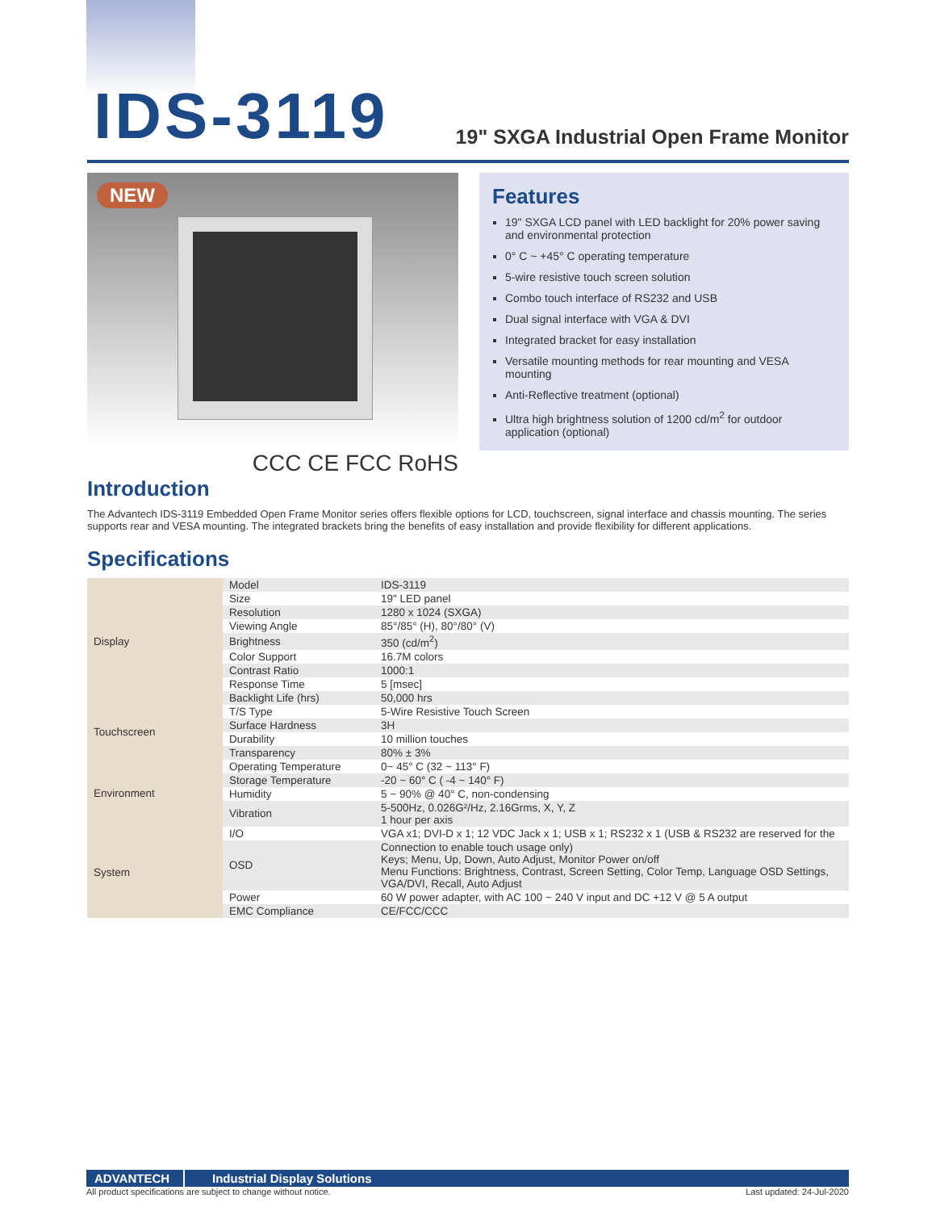IDS-3119
19" SXGA Industrial Open Frame Monitor
NEW
CCC CE FCC RoHS
Features
19" SXGA LCD panel with LED backlight for 20% power saving and environmental protection
0° C ~ +45° C operating temperature
5-wire resistive touch screen solution
Combo touch interface of RS232 and USB
Dual signal interface with VGA & DVI
Integrated bracket for easy installation
Versatile mounting methods for rear mounting and VESA mounting
Anti-Reflective treatment (optional)
Ultra high brightness solution of 1200 cd/m<sup>2</sup> for outdoor application (optional)
Introduction
The Advantech IDS-3119 Embedded Open Frame Monitor series offers flexible options for LCD, touchscreen, signal interface and chassis mounting. The series supports rear and VESA mounting. The integrated brackets bring the benefits of easy installation and provide flexibility for different applications.
Specifications
| Display | Model | IDS-3119 |
| | Size | 19" LED panel |
| | Resolution | 1280 x 1024 (SXGA) |
| | Viewing Angle | 85°/85° (H), 80°/80° (V) |
| | Brightness | 350 (cd/m<sup>2</sup>) |
| | Color Support | 16.7M colors |
| | Contrast Ratio | 1000:1 |
| | Response Time | 5 [msec] |
| | Backlight Life (hrs) | 50,000 hrs |
| Touchscreen | T/S Type | 5-Wire Resistive Touch Screen |
| | Surface Hardness | 3H |
| | Durability | 10 million touches |
| | Transparency | 80% ± 3% |
| Environment | Operating Temperature | 0~ 45° C (32 ~ 113° F) |
| | Storage Temperature | -20 ~ 60° C ( -4 ~ 140° F) |
| | Humidity | 5 ~ 90% @ 40° C, non-condensing |
| | Vibration | 5-500Hz, 0.026G²/Hz, 2.16Grms, X, Y, Z 1 hour per axis |
| System | I/O | VGA x1; DVI-D x 1; 12 VDC Jack x 1; USB x 1; RS232 x 1 (USB & RS232 are reserved for the |
| | OSD | Connection to enable touch usage only) Keys; Menu, Up, Down, Auto Adjust, Monitor Power on/off Menu Functions: Brightness, Contrast, Screen Setting, Color Temp, Language OSD Settings, VGA/DVI, Recall, Auto Adjust |
| | Power | 60 W power adapter, with AC 100 ~ 240 V input and DC +12 V @ 5 A output |
| | EMC Compliance | CE/FCC/CCC |
ADVANTECH Industrial Display Solutions
All product specifications are subject to change without notice. Last updated: 24-Jul-2020